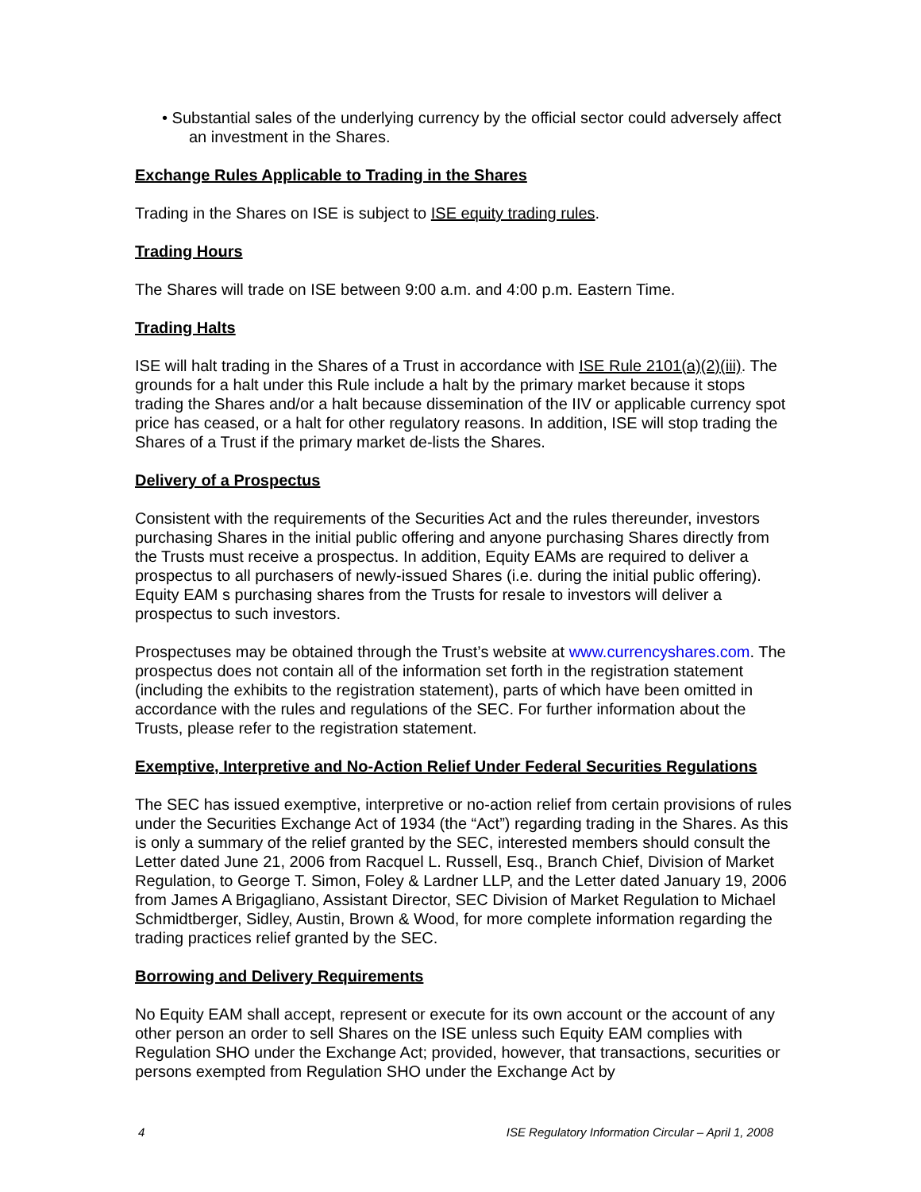• Substantial sales of the underlying currency by the official sector could adversely affect an investment in the Shares.
Exchange Rules Applicable to Trading in the Shares
Trading in the Shares on ISE is subject to ISE equity trading rules.
Trading Hours
The Shares will trade on ISE between 9:00 a.m. and 4:00 p.m. Eastern Time.
Trading Halts
ISE will halt trading in the Shares of a Trust in accordance with ISE Rule 2101(a)(2)(iii). The grounds for a halt under this Rule include a halt by the primary market because it stops trading the Shares and/or a halt because dissemination of the IIV or applicable currency spot price has ceased, or a halt for other regulatory reasons. In addition, ISE will stop trading the Shares of a Trust if the primary market de-lists the Shares.
Delivery of a Prospectus
Consistent with the requirements of the Securities Act and the rules thereunder, investors purchasing Shares in the initial public offering and anyone purchasing Shares directly from the Trusts must receive a prospectus. In addition, Equity EAMs are required to deliver a prospectus to all purchasers of newly-issued Shares (i.e. during the initial public offering). Equity EAM s purchasing shares from the Trusts for resale to investors will deliver a prospectus to such investors.
Prospectuses may be obtained through the Trust’s website at www.currencyshares.com. The prospectus does not contain all of the information set forth in the registration statement (including the exhibits to the registration statement), parts of which have been omitted in accordance with the rules and regulations of the SEC. For further information about the Trusts, please refer to the registration statement.
Exemptive, Interpretive and No-Action Relief Under Federal Securities Regulations
The SEC has issued exemptive, interpretive or no-action relief from certain provisions of rules under the Securities Exchange Act of 1934 (the “Act”) regarding trading in the Shares. As this is only a summary of the relief granted by the SEC, interested members should consult the Letter dated June 21, 2006 from Racquel L. Russell, Esq., Branch Chief, Division of Market Regulation, to George T. Simon, Foley & Lardner LLP, and the Letter dated January 19, 2006 from James A Brigagliano, Assistant Director, SEC Division of Market Regulation to Michael Schmidtberger, Sidley, Austin, Brown & Wood, for more complete information regarding the trading practices relief granted by the SEC.
Borrowing and Delivery Requirements
No Equity EAM shall accept, represent or execute for its own account or the account of any other person an order to sell Shares on the ISE unless such Equity EAM complies with Regulation SHO under the Exchange Act; provided, however, that transactions, securities or persons exempted from Regulation SHO under the Exchange Act by
4 ISE Regulatory Information Circular – April 1, 2008